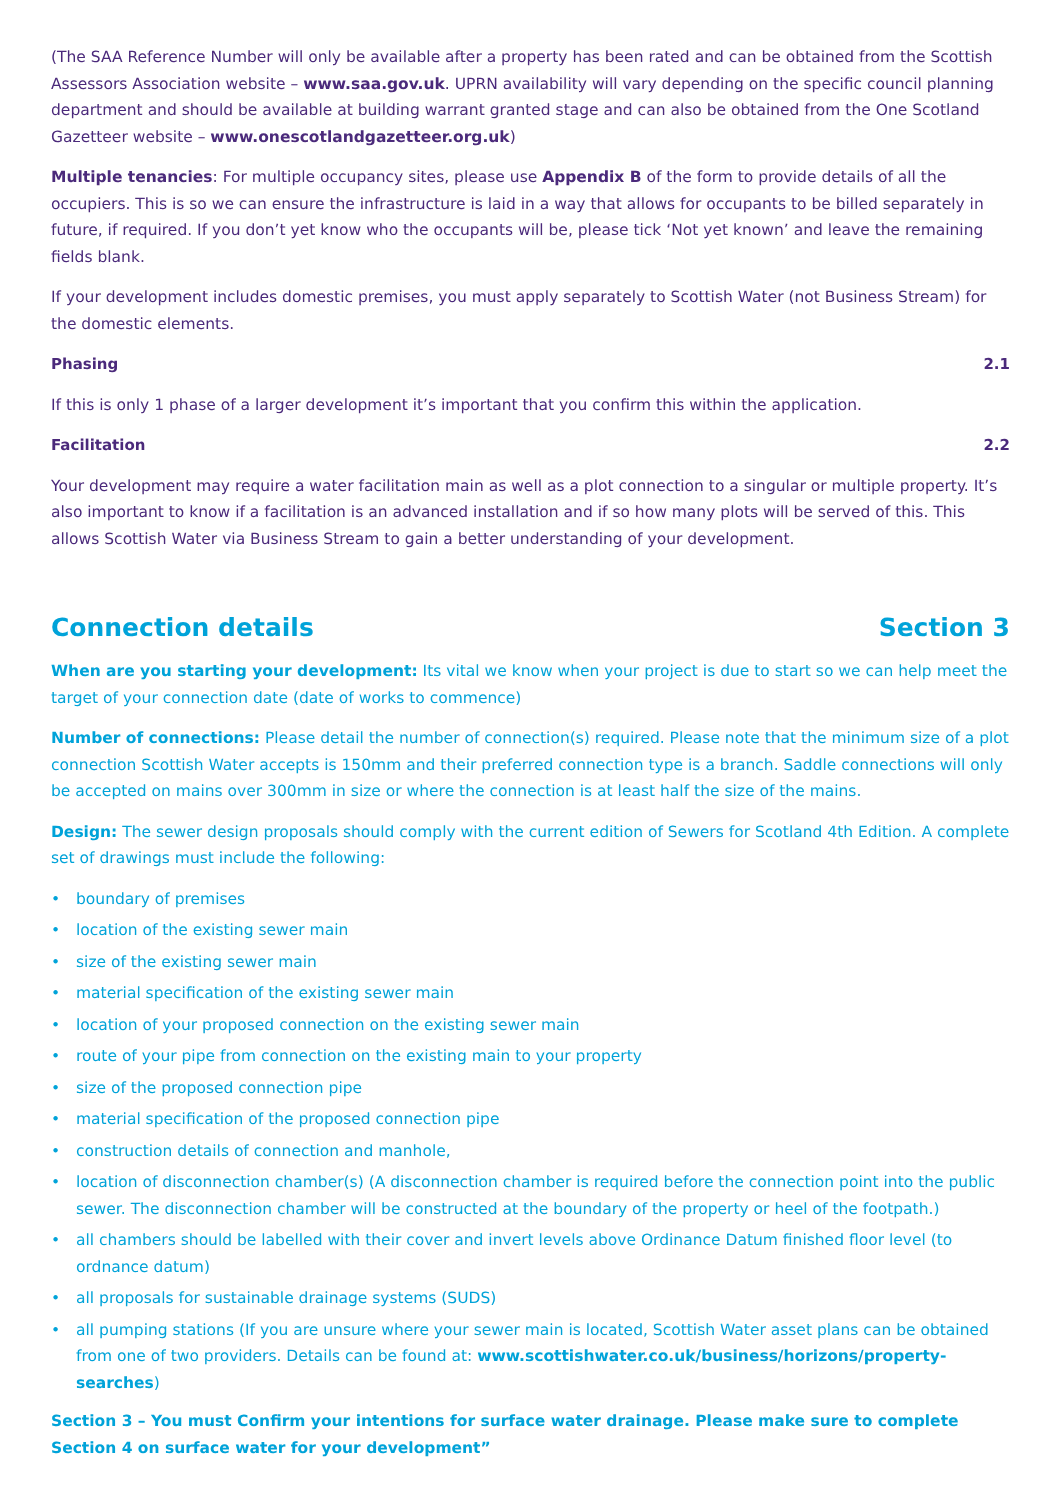(The SAA Reference Number will only be available after a property has been rated and can be obtained from the Scottish Assessors Association website – www.saa.gov.uk. UPRN availability will vary depending on the specific council planning department and should be available at building warrant granted stage and can also be obtained from the One Scotland Gazetteer website – www.onescotlandgazetteer.org.uk)
Multiple tenancies: For multiple occupancy sites, please use Appendix B of the form to provide details of all the occupiers. This is so we can ensure the infrastructure is laid in a way that allows for occupants to be billed separately in future, if required. If you don’t yet know who the occupants will be, please tick ‘Not yet known’ and leave the remaining fields blank.
If your development includes domestic premises, you must apply separately to Scottish Water (not Business Stream) for the domestic elements.
Phasing 2.1
If this is only 1 phase of a larger development it’s important that you confirm this within the application.
Facilitation 2.2
Your development may require a water facilitation main as well as a plot connection to a singular or multiple property. It’s also important to know if a facilitation is an advanced installation and if so how many plots will be served of this. This allows Scottish Water via Business Stream to gain a better understanding of your development.
Connection details Section 3
When are you starting your development: Its vital we know when your project is due to start so we can help meet the target of your connection date (date of works to commence)
Number of connections: Please detail the number of connection(s) required. Please note that the minimum size of a plot connection Scottish Water accepts is 150mm and their preferred connection type is a branch. Saddle connections will only be accepted on mains over 300mm in size or where the connection is at least half the size of the mains.
Design: The sewer design proposals should comply with the current edition of Sewers for Scotland 4th Edition. A complete set of drawings must include the following:
• boundary of premises
• location of the existing sewer main
• size of the existing sewer main
• material specification of the existing sewer main
• location of your proposed connection on the existing sewer main
• route of your pipe from connection on the existing main to your property
• size of the proposed connection pipe
• material specification of the proposed connection pipe
• construction details of connection and manhole,
• location of disconnection chamber(s) (A disconnection chamber is required before the connection point into the public sewer. The disconnection chamber will be constructed at the boundary of the property or heel of the footpath.)
• all chambers should be labelled with their cover and invert levels above Ordinance Datum finished floor level (to ordnance datum)
• all proposals for sustainable drainage systems (SUDS)
• all pumping stations (If you are unsure where your sewer main is located, Scottish Water asset plans can be obtained from one of two providers. Details can be found at: www.scottishwater.co.uk/business/horizons/property-searches)
Section 3 – You must Confirm your intentions for surface water drainage. Please make sure to complete Section 4 on surface water for your development”